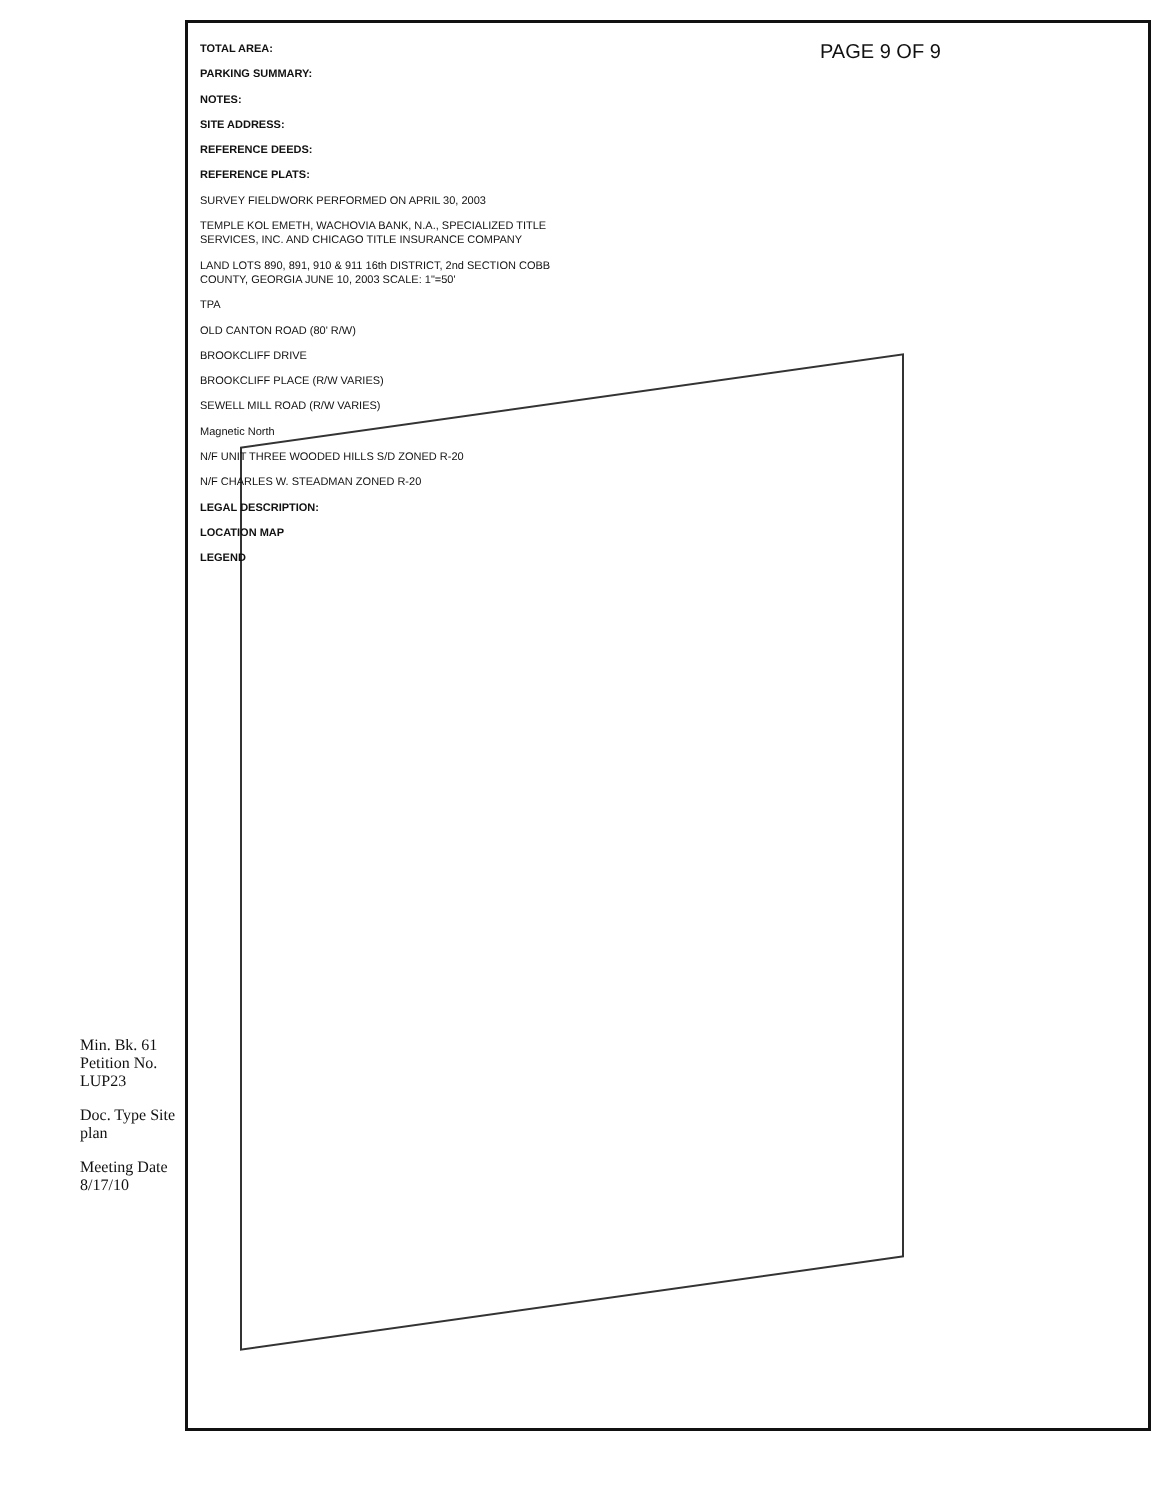PAGE 9 OF 9
TOTAL AREA:
PARKING SUMMARY:
NOTES:
SITE ADDRESS:
REFERENCE DEEDS:
REFERENCE PLATS:
SURVEY FIELDWORK PERFORMED ON APRIL 30, 2003
TEMPLE KOL EMETH, WACHOVIA BANK, N.A., SPECIALIZED TITLE SERVICES, INC. AND CHICAGO TITLE INSURANCE COMPANY
LAND LOTS 890, 891, 910 & 911 16th DISTRICT, 2nd SECTION COBB COUNTY, GEORGIA JUNE 10, 2003 SCALE: 1"=50'
TPA
OLD CANTON ROAD (80' R/W)
BROOKCLIFF DRIVE
BROOKCLIFF PLACE (R/W VARIES)
SEWELL MILL ROAD (R/W VARIES)
Magnetic North
N/F UNIT THREE WOODED HILLS S/D ZONED R-20
N/F CHARLES W. STEADMAN ZONED R-20
LEGAL DESCRIPTION:
LOCATION MAP
LEGEND
Min. Bk. 61 Petition No. LUP23
Doc. Type Site plan
Meeting Date 8/17/10